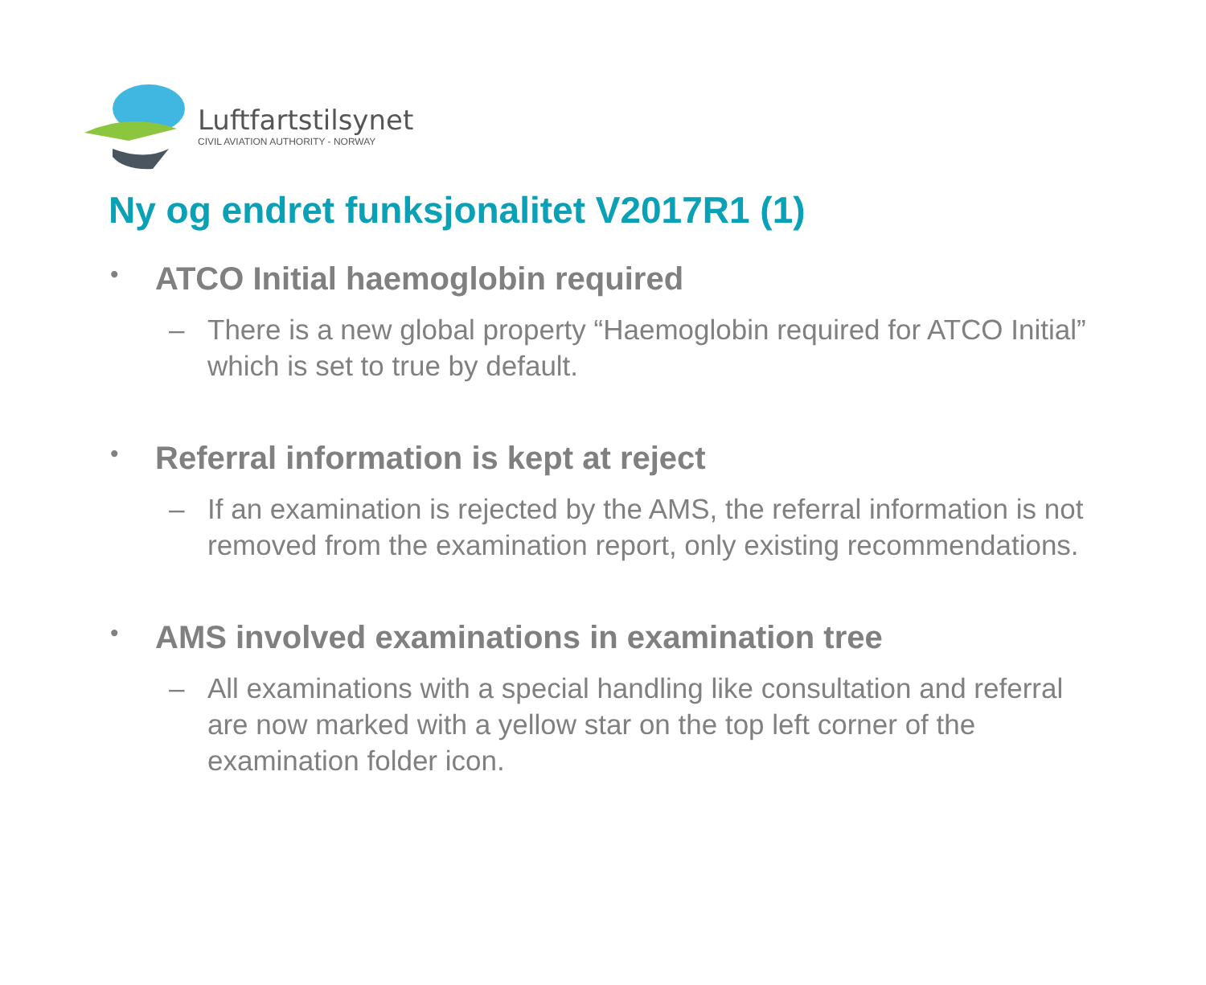Luftfartstilsynet
CIVIL AVIATION AUTHORITY - NORWAY
Ny og endret funksjonalitet V2017R1 (1)
• ATCO Initial haemoglobin required
– There is a new global property “Haemoglobin required for ATCO Initial” which is set to true by default.
• Referral information is kept at reject
– If an examination is rejected by the AMS, the referral information is not removed from the examination report, only existing recommendations.
• AMS involved examinations in examination tree
– All examinations with a special handling like consultation and referral are now marked with a yellow star on the top left corner of the examination folder icon.